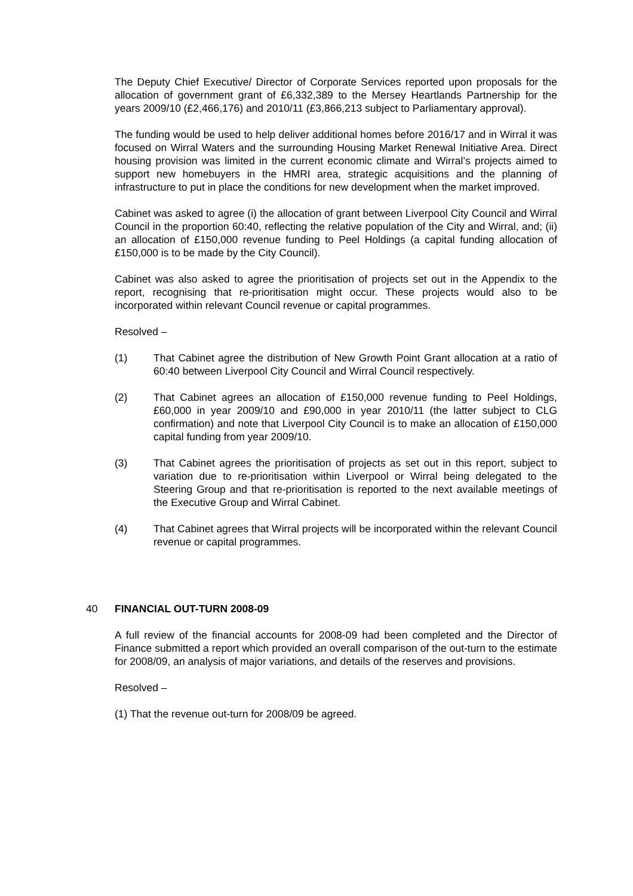The Deputy Chief Executive/ Director of Corporate Services reported upon proposals for the allocation of government grant of £6,332,389 to the Mersey Heartlands Partnership for the years 2009/10 (£2,466,176) and 2010/11 (£3,866,213 subject to Parliamentary approval).
The funding would be used to help deliver additional homes before 2016/17 and in Wirral it was focused on Wirral Waters and the surrounding Housing Market Renewal Initiative Area. Direct housing provision was limited in the current economic climate and Wirral’s projects aimed to support new homebuyers in the HMRI area, strategic acquisitions and the planning of infrastructure to put in place the conditions for new development when the market improved.
Cabinet was asked to agree (i) the allocation of grant between Liverpool City Council and Wirral Council in the proportion 60:40, reflecting the relative population of the City and Wirral, and; (ii) an allocation of £150,000 revenue funding to Peel Holdings (a capital funding allocation of £150,000 is to be made by the City Council).
Cabinet was also asked to agree the prioritisation of projects set out in the Appendix to the report, recognising that re-prioritisation might occur. These projects would also to be incorporated within relevant Council revenue or capital programmes.
Resolved –
(1) That Cabinet agree the distribution of New Growth Point Grant allocation at a ratio of 60:40 between Liverpool City Council and Wirral Council respectively.
(2) That Cabinet agrees an allocation of £150,000 revenue funding to Peel Holdings, £60,000 in year 2009/10 and £90,000 in year 2010/11 (the latter subject to CLG confirmation) and note that Liverpool City Council is to make an allocation of £150,000 capital funding from year 2009/10.
(3) That Cabinet agrees the prioritisation of projects as set out in this report, subject to variation due to re-prioritisation within Liverpool or Wirral being delegated to the Steering Group and that re-prioritisation is reported to the next available meetings of the Executive Group and Wirral Cabinet.
(4) That Cabinet agrees that Wirral projects will be incorporated within the relevant Council revenue or capital programmes.
40 FINANCIAL OUT-TURN 2008-09
A full review of the financial accounts for 2008-09 had been completed and the Director of Finance submitted a report which provided an overall comparison of the out-turn to the estimate for 2008/09, an analysis of major variations, and details of the reserves and provisions.
Resolved –
(1) That the revenue out-turn for 2008/09 be agreed.